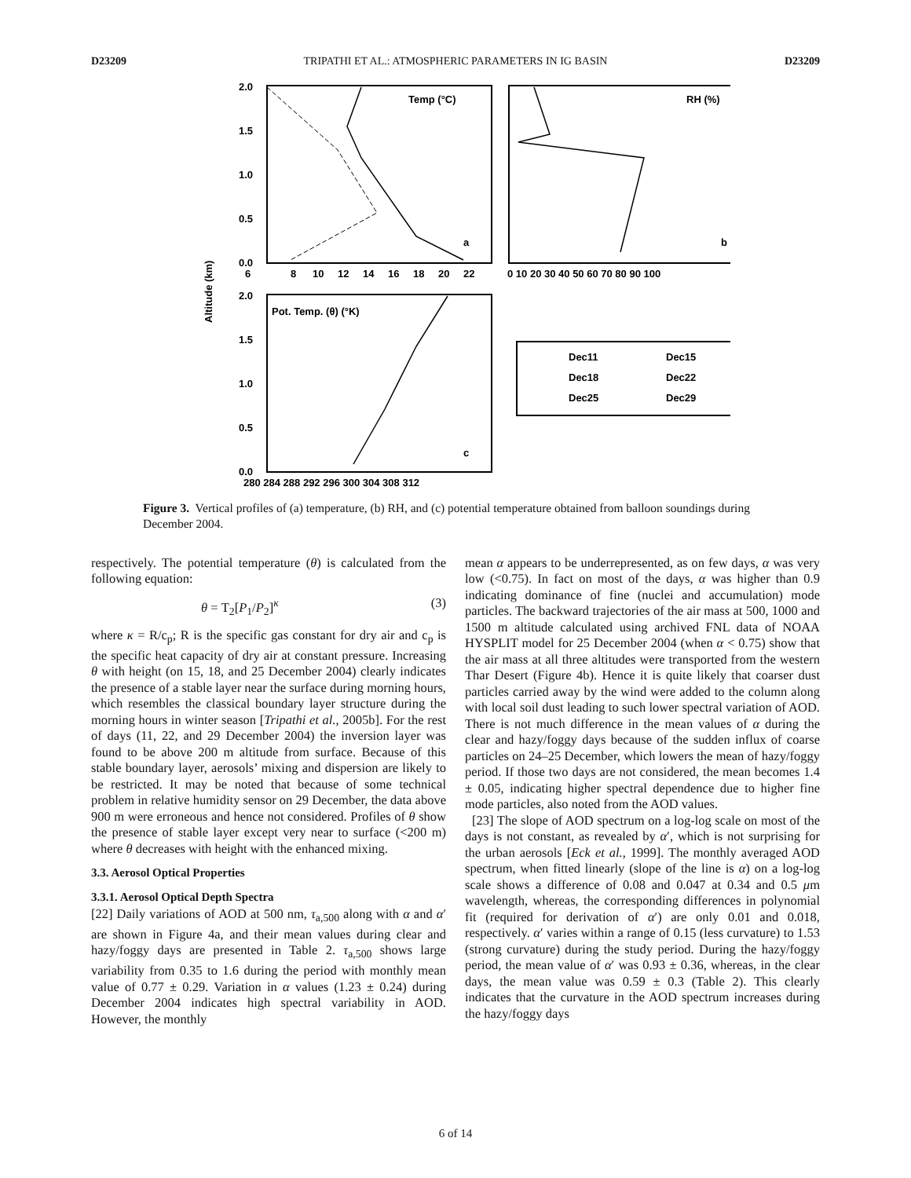D23209 TRIPATHI ET AL.: ATMOSPHERIC PARAMETERS IN IG BASIN D23209
2.0
1.5
1.0
0.5
0.0
6
8
10
12
14
16
18
20
22
0 10 20 30 40 50 60 70 80 90 100
2.0
1.5
1.0
0.5
0.0
280 284 288 292 296 300 304 308 312
Temp (°C)
RH (%)
Pot. Temp. (θ) (°K)
a
b
c
Altitude (km)
Dec11
Dec15
Dec18
Dec22
Dec25
Dec29
Figure 3. Vertical profiles of (a) temperature, (b) RH, and (c) potential temperature obtained from balloon soundings during December 2004.
respectively. The potential temperature (θ) is calculated from the following equation:
θ = T<sub>2</sub>[P<sub>1</sub>/P<sub>2</sub>]<sup>κ</sup> (3)
where κ = R/c<sub>p</sub>; R is the specific gas constant for dry air and c<sub>p</sub> is the specific heat capacity of dry air at constant pressure. Increasing θ with height (on 15, 18, and 25 December 2004) clearly indicates the presence of a stable layer near the surface during morning hours, which resembles the classical boundary layer structure during the morning hours in winter season [Tripathi et al., 2005b]. For the rest of days (11, 22, and 29 December 2004) the inversion layer was found to be above 200 m altitude from surface. Because of this stable boundary layer, aerosols’ mixing and dispersion are likely to be restricted. It may be noted that because of some technical problem in relative humidity sensor on 29 December, the data above 900 m were erroneous and hence not considered. Profiles of θ show the presence of stable layer except very near to surface (<200 m) where θ decreases with height with the enhanced mixing.
3.3. Aerosol Optical Properties
3.3.1. Aerosol Optical Depth Spectra
[22] Daily variations of AOD at 500 nm, τ<sub>a,500</sub> along with α and α′ are shown in Figure 4a, and their mean values during clear and hazy/foggy days are presented in Table 2. τ<sub>a,500</sub> shows large variability from 0.35 to 1.6 during the period with monthly mean value of 0.77 ± 0.29. Variation in α values (1.23 ± 0.24) during December 2004 indicates high spectral variability in AOD. However, the monthly
mean α appears to be underrepresented, as on few days, α was very low (<0.75). In fact on most of the days, α was higher than 0.9 indicating dominance of fine (nuclei and accumulation) mode particles. The backward trajectories of the air mass at 500, 1000 and 1500 m altitude calculated using archived FNL data of NOAA HYSPLIT model for 25 December 2004 (when α < 0.75) show that the air mass at all three altitudes were transported from the western Thar Desert (Figure 4b). Hence it is quite likely that coarser dust particles carried away by the wind were added to the column along with local soil dust leading to such lower spectral variation of AOD. There is not much difference in the mean values of α during the clear and hazy/foggy days because of the sudden influx of coarse particles on 24–25 December, which lowers the mean of hazy/foggy period. If those two days are not considered, the mean becomes 1.4 ± 0.05, indicating higher spectral dependence due to higher fine mode particles, also noted from the AOD values.
[23] The slope of AOD spectrum on a log-log scale on most of the days is not constant, as revealed by α′, which is not surprising for the urban aerosols [Eck et al., 1999]. The monthly averaged AOD spectrum, when fitted linearly (slope of the line is α) on a log-log scale shows a difference of 0.08 and 0.047 at 0.34 and 0.5 μm wavelength, whereas, the corresponding differences in polynomial fit (required for derivation of α′) are only 0.01 and 0.018, respectively. α′ varies within a range of 0.15 (less curvature) to 1.53 (strong curvature) during the study period. During the hazy/foggy period, the mean value of α′ was 0.93 ± 0.36, whereas, in the clear days, the mean value was 0.59 ± 0.3 (Table 2). This clearly indicates that the curvature in the AOD spectrum increases during the hazy/foggy days
6 of 14